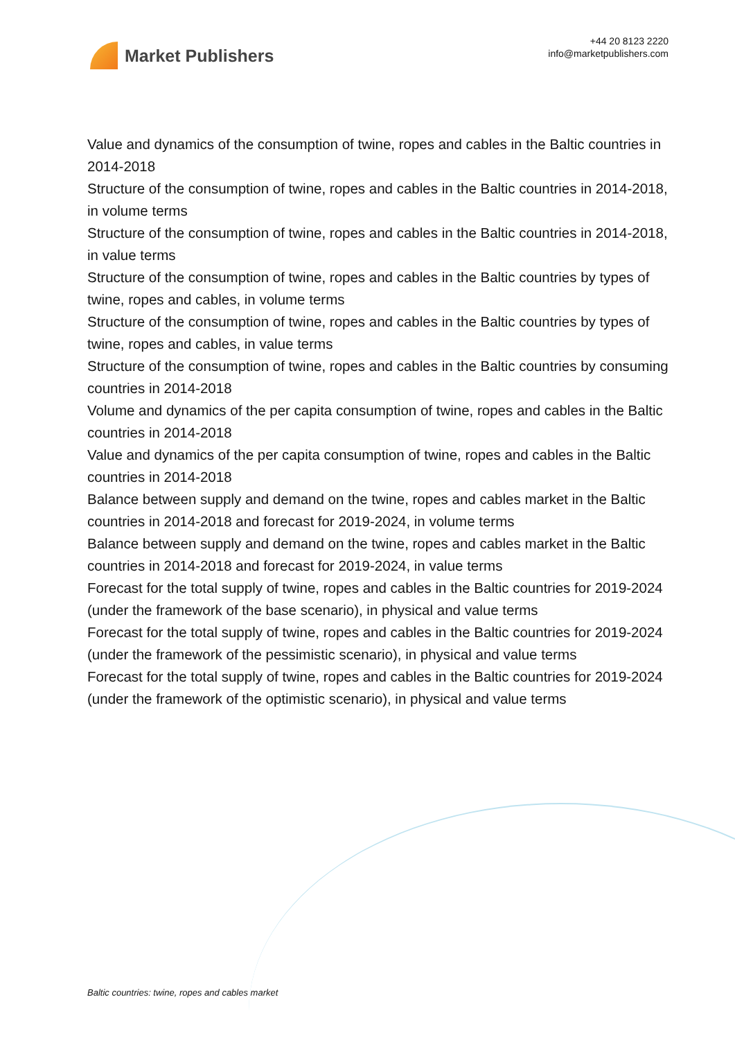Market Publishers
+44 20 8123 2220
info@marketpublishers.com
Value and dynamics of the consumption of twine, ropes and cables in the Baltic countries in 2014-2018
Structure of the consumption of twine, ropes and cables in the Baltic countries in 2014-2018, in volume terms
Structure of the consumption of twine, ropes and cables in the Baltic countries in 2014-2018, in value terms
Structure of the consumption of twine, ropes and cables in the Baltic countries by types of twine, ropes and cables, in volume terms
Structure of the consumption of twine, ropes and cables in the Baltic countries by types of twine, ropes and cables, in value terms
Structure of the consumption of twine, ropes and cables in the Baltic countries by consuming countries in 2014-2018
Volume and dynamics of the per capita consumption of twine, ropes and cables in the Baltic countries in 2014-2018
Value and dynamics of the per capita consumption of twine, ropes and cables in the Baltic countries in 2014-2018
Balance between supply and demand on the twine, ropes and cables market in the Baltic countries in 2014-2018 and forecast for 2019-2024, in volume terms
Balance between supply and demand on the twine, ropes and cables market in the Baltic countries in 2014-2018 and forecast for 2019-2024, in value terms
Forecast for the total supply of twine, ropes and cables in the Baltic countries for 2019-2024 (under the framework of the base scenario), in physical and value terms
Forecast for the total supply of twine, ropes and cables in the Baltic countries for 2019-2024 (under the framework of the pessimistic scenario), in physical and value terms
Forecast for the total supply of twine, ropes and cables in the Baltic countries for 2019-2024 (under the framework of the optimistic scenario), in physical and value terms
Baltic countries: twine, ropes and cables market